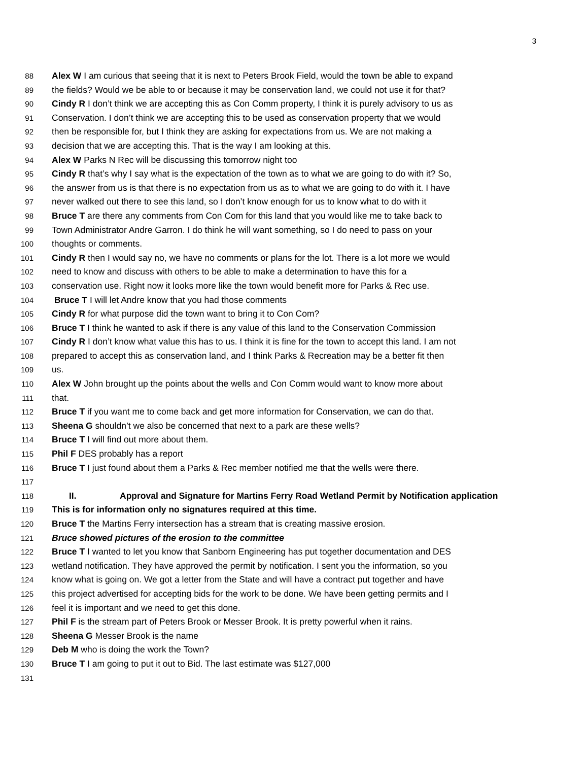3
88 Alex W I am curious that seeing that it is next to Peters Brook Field, would the town be able to expand
89 the fields? Would we be able to or because it may be conservation land, we could not use it for that?
90 Cindy R I don’t think we are accepting this as Con Comm property, I think it is purely advisory to us as
91 Conservation. I don’t think we are accepting this to be used as conservation property that we would
92 then be responsible for, but I think they are asking for expectations from us. We are not making a
93 decision that we are accepting this. That is the way I am looking at this.
94 Alex W Parks N Rec will be discussing this tomorrow night too
95 Cindy R that’s why I say what is the expectation of the town as to what we are going to do with it? So,
96 the answer from us is that there is no expectation from us as to what we are going to do with it. I have
97 never walked out there to see this land, so I don’t know enough for us to know what to do with it
98 Bruce T are there any comments from Con Com for this land that you would like me to take back to
99 Town Administrator Andre Garron. I do think he will want something, so I do need to pass on your
100 thoughts or comments.
101 Cindy R then I would say no, we have no comments or plans for the lot. There is a lot more we would
102 need to know and discuss with others to be able to make a determination to have this for a
103 conservation use. Right now it looks more like the town would benefit more for Parks & Rec use.
104 Bruce T I will let Andre know that you had those comments
105 Cindy R for what purpose did the town want to bring it to Con Com?
106 Bruce T I think he wanted to ask if there is any value of this land to the Conservation Commission
107 Cindy R I don’t know what value this has to us. I think it is fine for the town to accept this land. I am not
108 prepared to accept this as conservation land, and I think Parks & Recreation may be a better fit then
109 us.
110 Alex W John brought up the points about the wells and Con Comm would want to know more about
111 that.
112 Bruce T if you want me to come back and get more information for Conservation, we can do that.
113 Sheena G shouldn’t we also be concerned that next to a park are these wells?
114 Bruce T I will find out more about them.
115 Phil F DES probably has a report
116 Bruce T I just found about them a Parks & Rec member notified me that the wells were there.
117
118 II. Approval and Signature for Martins Ferry Road Wetland Permit by Notification application
119 This is for information only no signatures required at this time.
120 Bruce T the Martins Ferry intersection has a stream that is creating massive erosion.
121 Bruce showed pictures of the erosion to the committee
122 Bruce T I wanted to let you know that Sanborn Engineering has put together documentation and DES
123 wetland notification. They have approved the permit by notification. I sent you the information, so you
124 know what is going on. We got a letter from the State and will have a contract put together and have
125 this project advertised for accepting bids for the work to be done. We have been getting permits and I
126 feel it is important and we need to get this done.
127 Phil F is the stream part of Peters Brook or Messer Brook. It is pretty powerful when it rains.
128 Sheena G Messer Brook is the name
129 Deb M who is doing the work the Town?
130 Bruce T I am going to put it out to Bid. The last estimate was $127,000
131